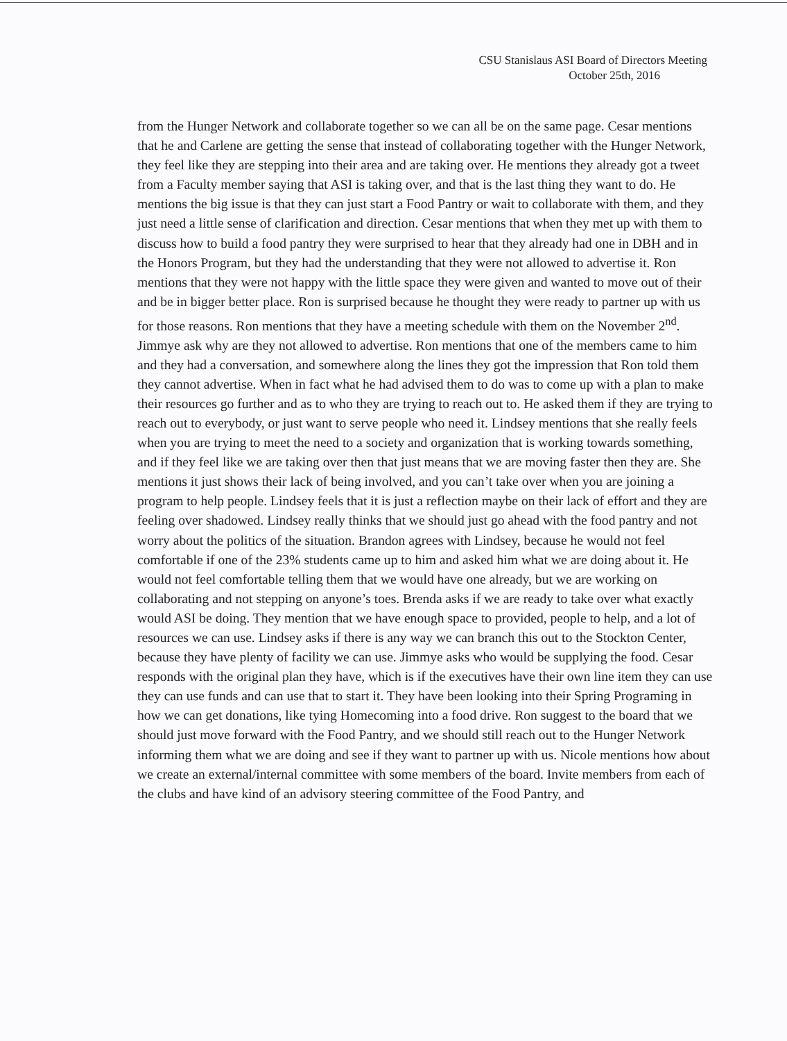CSU Stanislaus ASI Board of Directors Meeting
October 25th, 2016
from the Hunger Network and collaborate together so we can all be on the same page. Cesar mentions that he and Carlene are getting the sense that instead of collaborating together with the Hunger Network, they feel like they are stepping into their area and are taking over. He mentions they already got a tweet from a Faculty member saying that ASI is taking over, and that is the last thing they want to do. He mentions the big issue is that they can just start a Food Pantry or wait to collaborate with them, and they just need a little sense of clarification and direction. Cesar mentions that when they met up with them to discuss how to build a food pantry they were surprised to hear that they already had one in DBH and in the Honors Program, but they had the understanding that they were not allowed to advertise it. Ron mentions that they were not happy with the little space they were given and wanted to move out of their and be in bigger better place. Ron is surprised because he thought they were ready to partner up with us for those reasons. Ron mentions that they have a meeting schedule with them on the November 2<sup>nd</sup>. Jimmye ask why are they not allowed to advertise. Ron mentions that one of the members came to him and they had a conversation, and somewhere along the lines they got the impression that Ron told them they cannot advertise. When in fact what he had advised them to do was to come up with a plan to make their resources go further and as to who they are trying to reach out to. He asked them if they are trying to reach out to everybody, or just want to serve people who need it. Lindsey mentions that she really feels when you are trying to meet the need to a society and organization that is working towards something, and if they feel like we are taking over then that just means that we are moving faster then they are. She mentions it just shows their lack of being involved, and you can’t take over when you are joining a program to help people. Lindsey feels that it is just a reflection maybe on their lack of effort and they are feeling over shadowed. Lindsey really thinks that we should just go ahead with the food pantry and not worry about the politics of the situation. Brandon agrees with Lindsey, because he would not feel comfortable if one of the 23% students came up to him and asked him what we are doing about it. He would not feel comfortable telling them that we would have one already, but we are working on collaborating and not stepping on anyone’s toes. Brenda asks if we are ready to take over what exactly would ASI be doing. They mention that we have enough space to provided, people to help, and a lot of resources we can use. Lindsey asks if there is any way we can branch this out to the Stockton Center, because they have plenty of facility we can use. Jimmye asks who would be supplying the food. Cesar responds with the original plan they have, which is if the executives have their own line item they can use they can use funds and can use that to start it. They have been looking into their Spring Programing in how we can get donations, like tying Homecoming into a food drive. Ron suggest to the board that we should just move forward with the Food Pantry, and we should still reach out to the Hunger Network informing them what we are doing and see if they want to partner up with us. Nicole mentions how about we create an external/internal committee with some members of the board. Invite members from each of the clubs and have kind of an advisory steering committee of the Food Pantry, and